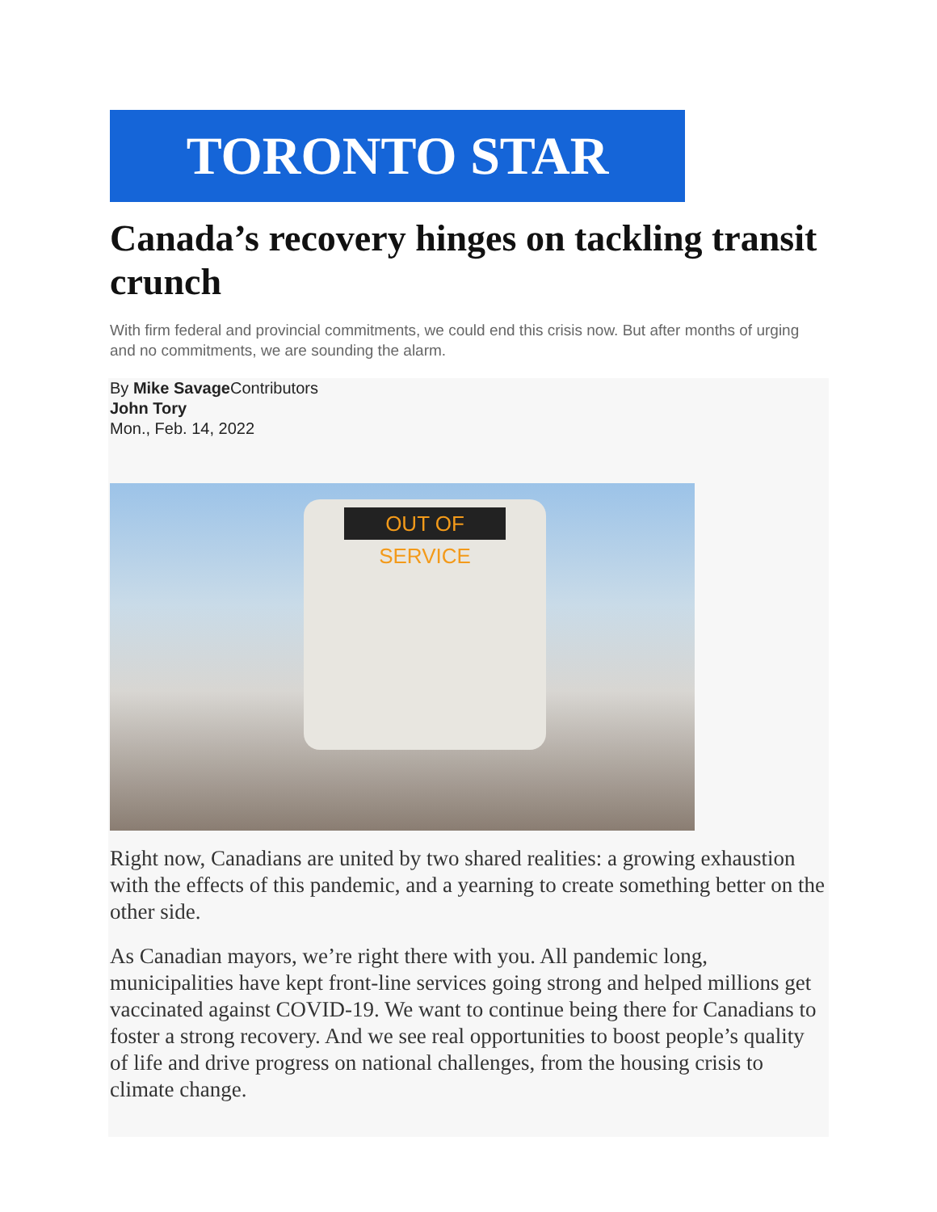TORONTO STAR
Canada’s recovery hinges on tackling transit crunch
With firm federal and provincial commitments, we could end this crisis now. But after months of urging and no commitments, we are sounding the alarm.
By Mike Savage Contributors
John Tory
Mon., Feb. 14, 2022
OUT OF SERVICE
Right now, Canadians are united by two shared realities: a growing exhaustion with the effects of this pandemic, and a yearning to create something better on the other side.
As Canadian mayors, we’re right there with you. All pandemic long, municipalities have kept front-line services going strong and helped millions get vaccinated against COVID-19. We want to continue being there for Canadians to foster a strong recovery. And we see real opportunities to boost people’s quality of life and drive progress on national challenges, from the housing crisis to climate change.